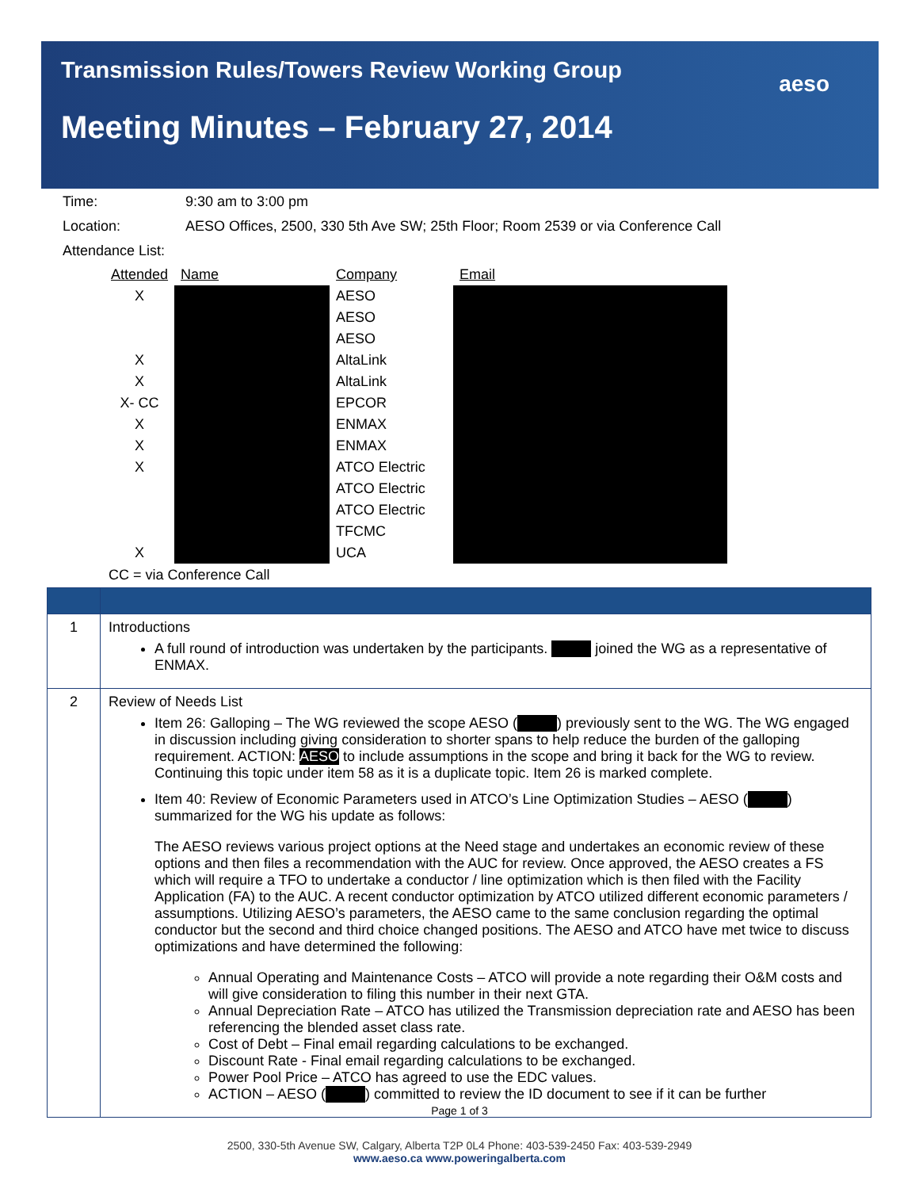Transmission Rules/Towers Review Working Group
Meeting Minutes – February 27, 2014
aeso
| Time: | 9:30 am to 3:00 pm |
| Location: | AESO Offices, 2500, 330 5th Ave SW; 25th Floor; Room 2539 or via Conference Call |
| Attendance List: | |
| Attended | Name | Company | Email |
| --- | --- | --- | --- |
| X | | AESO | |
| | | AESO | |
| | | AESO | |
| X | | AltaLink | |
| X | | AltaLink | |
| X- CC | | EPCOR | |
| X | | ENMAX | |
| X | | ENMAX | |
| X | | ATCO Electric | |
| | | ATCO Electric | |
| | | ATCO Electric | |
| | | TFCMC | |
| X | | UCA | |
CC = via Conference Call
| 1 | Introductions A full round of introduction was undertaken by the participants. joined the WG as a representative of ENMAX. |
| 2 | Review of Needs List Item 26: Galloping – The WG reviewed the scope AESO ( ) previously sent to the WG. The WG engaged in discussion including giving consideration to shorter spans to help reduce the burden of the galloping requirement. ACTION: AESO to include assumptions in the scope and bring it back for the WG to review. Continuing this topic under item 58 as it is a duplicate topic. Item 26 is marked complete. Item 40: Review of Economic Parameters used in ATCO’s Line Optimization Studies – AESO ( ) summarized for the WG his update as follows: The AESO reviews various project options at the Need stage and undertakes an economic review of these options and then files a recommendation with the AUC for review. Once approved, the AESO creates a FS which will require a TFO to undertake a conductor / line optimization which is then filed with the Facility Application (FA) to the AUC. A recent conductor optimization by ATCO utilized different economic parameters / assumptions. Utilizing AESO’s parameters, the AESO came to the same conclusion regarding the optimal conductor but the second and third choice changed positions. The AESO and ATCO have met twice to discuss optimizations and have determined the following: Annual Operating and Maintenance Costs – ATCO will provide a note regarding their O&M costs and will give consideration to filing this number in their next GTA. Annual Depreciation Rate – ATCO has utilized the Transmission depreciation rate and AESO has been referencing the blended asset class rate. Cost of Debt – Final email regarding calculations to be exchanged. Discount Rate - Final email regarding calculations to be exchanged. Power Pool Price – ATCO has agreed to use the EDC values. ACTION – AESO ( ) committed to review the ID document to see if it can be further |
Page 1 of 3
2500, 330-5th Avenue SW, Calgary, Alberta T2P 0L4 Phone: 403-539-2450 Fax: 403-539-2949
www.aeso.ca www.poweringalberta.com